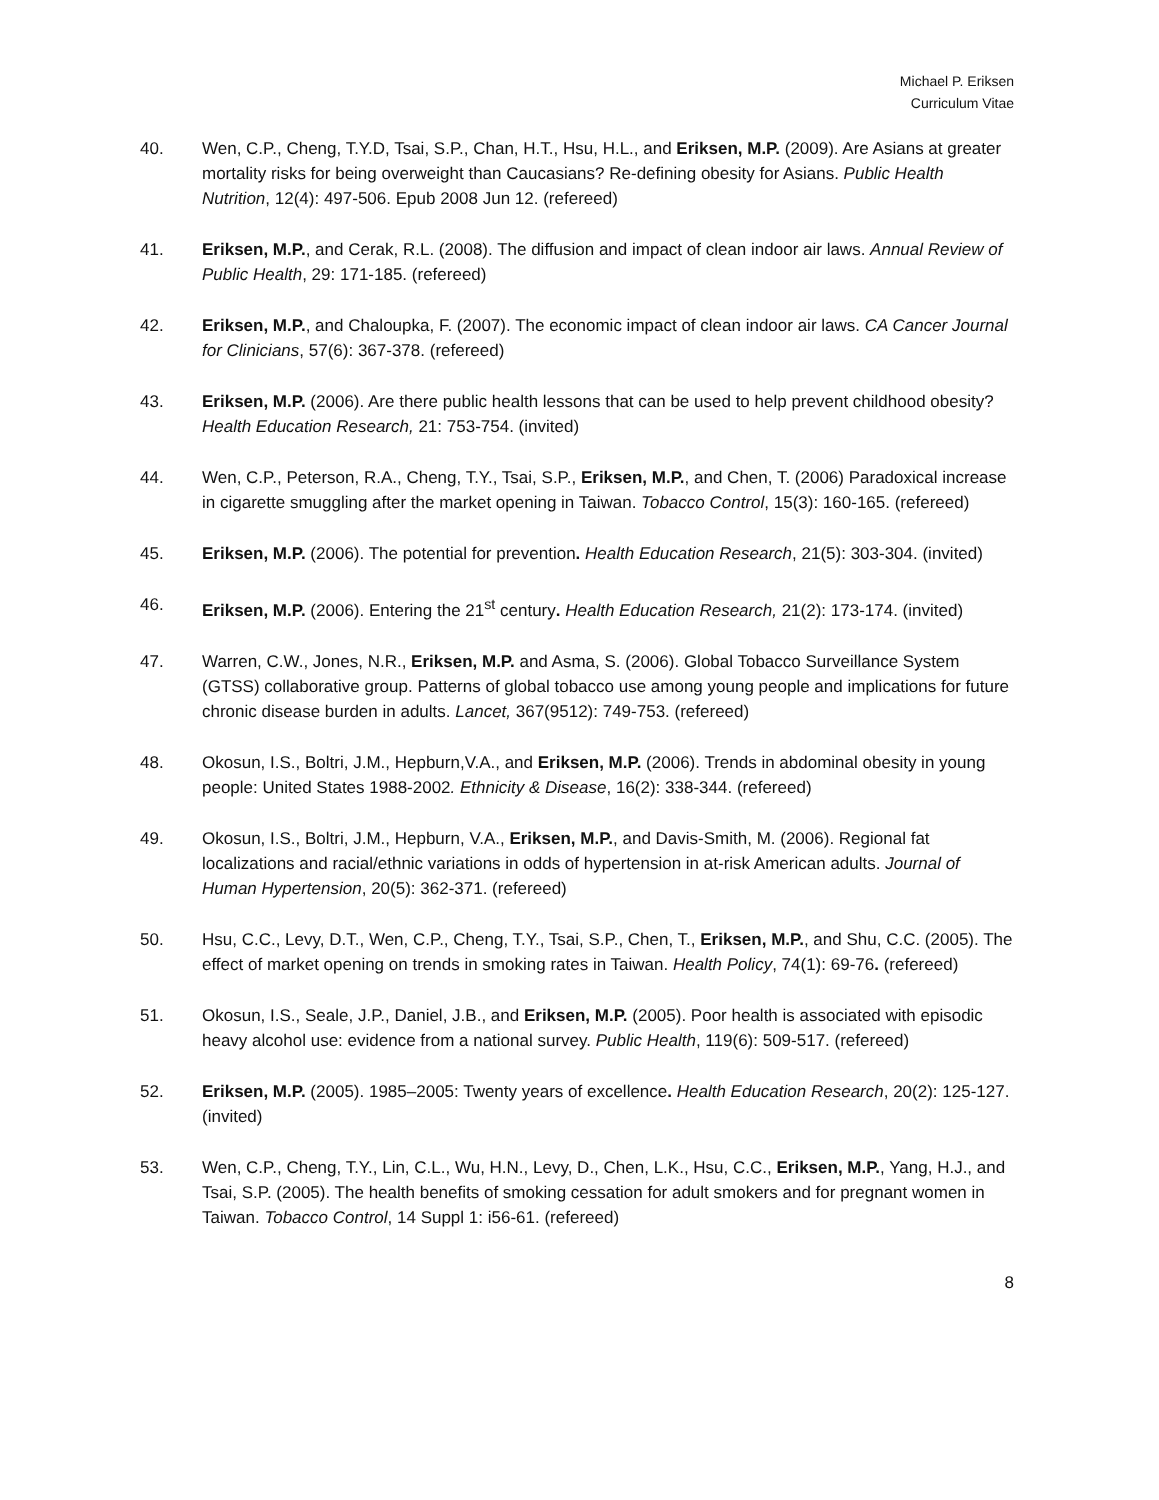Michael P. Eriksen
Curriculum Vitae
40. Wen, C.P., Cheng, T.Y.D, Tsai, S.P., Chan, H.T., Hsu, H.L., and Eriksen, M.P. (2009). Are Asians at greater mortality risks for being overweight than Caucasians? Re-defining obesity for Asians. Public Health Nutrition, 12(4): 497-506. Epub 2008 Jun 12. (refereed)
41. Eriksen, M.P., and Cerak, R.L. (2008). The diffusion and impact of clean indoor air laws. Annual Review of Public Health, 29: 171-185. (refereed)
42. Eriksen, M.P., and Chaloupka, F. (2007). The economic impact of clean indoor air laws. CA Cancer Journal for Clinicians, 57(6): 367-378. (refereed)
43. Eriksen, M.P. (2006). Are there public health lessons that can be used to help prevent childhood obesity? Health Education Research, 21: 753-754. (invited)
44. Wen, C.P., Peterson, R.A., Cheng, T.Y., Tsai, S.P., Eriksen, M.P., and Chen, T. (2006) Paradoxical increase in cigarette smuggling after the market opening in Taiwan. Tobacco Control, 15(3): 160-165. (refereed)
45. Eriksen, M.P. (2006). The potential for prevention. Health Education Research, 21(5): 303-304. (invited)
46. Eriksen, M.P. (2006). Entering the 21<sup>st</sup> century. Health Education Research, 21(2): 173-174. (invited)
47. Warren, C.W., Jones, N.R., Eriksen, M.P. and Asma, S. (2006). Global Tobacco Surveillance System (GTSS) collaborative group. Patterns of global tobacco use among young people and implications for future chronic disease burden in adults. Lancet, 367(9512): 749-753. (refereed)
48. Okosun, I.S., Boltri, J.M., Hepburn,V.A., and Eriksen, M.P. (2006). Trends in abdominal obesity in young people: United States 1988-2002. Ethnicity & Disease, 16(2): 338-344. (refereed)
49. Okosun, I.S., Boltri, J.M., Hepburn, V.A., Eriksen, M.P., and Davis-Smith, M. (2006). Regional fat localizations and racial/ethnic variations in odds of hypertension in at-risk American adults. Journal of Human Hypertension, 20(5): 362-371. (refereed)
50. Hsu, C.C., Levy, D.T., Wen, C.P., Cheng, T.Y., Tsai, S.P., Chen, T., Eriksen, M.P., and Shu, C.C. (2005). The effect of market opening on trends in smoking rates in Taiwan. Health Policy, 74(1): 69-76. (refereed)
51. Okosun, I.S., Seale, J.P., Daniel, J.B., and Eriksen, M.P. (2005). Poor health is associated with episodic heavy alcohol use: evidence from a national survey. Public Health, 119(6): 509-517. (refereed)
52. Eriksen, M.P. (2005). 1985–2005: Twenty years of excellence. Health Education Research, 20(2): 125-127. (invited)
53. Wen, C.P., Cheng, T.Y., Lin, C.L., Wu, H.N., Levy, D., Chen, L.K., Hsu, C.C., Eriksen, M.P., Yang, H.J., and Tsai, S.P. (2005). The health benefits of smoking cessation for adult smokers and for pregnant women in Taiwan. Tobacco Control, 14 Suppl 1: i56-61. (refereed)
8